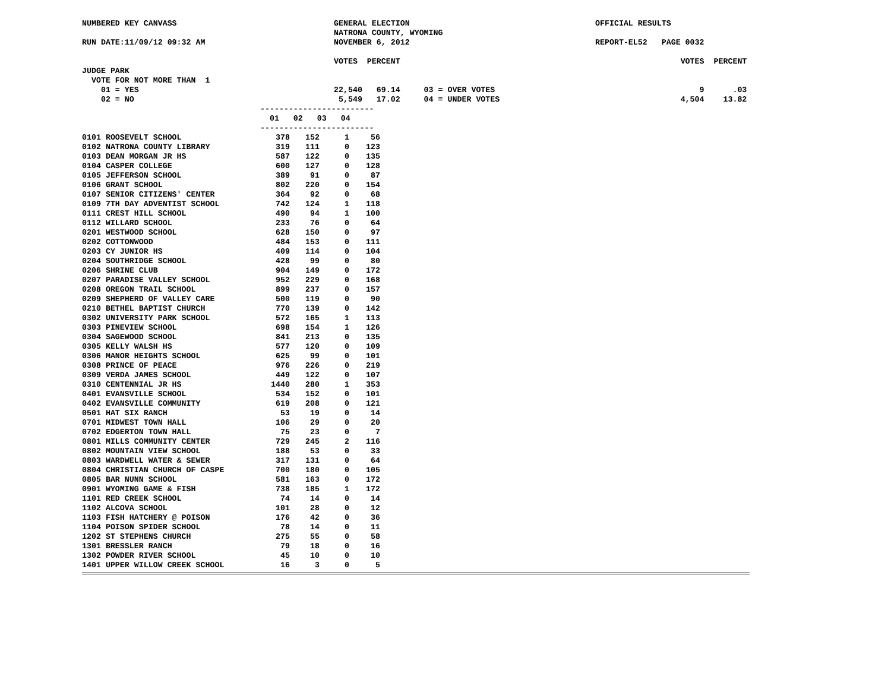NUMBERED KEY CANVASS GENERAL ELECTION OFFICIAL RESULTS
NATRONA COUNTY, WYOMING
RUN DATE:11/09/12 09:32 AM NOVEMBER 6, 2012 REPORT-EL52 PAGE 0032
VOTES PERCENT VOTES PERCENT
JUDGE PARK
VOTE FOR NOT MORE THAN 1
01 = YES 22,540 69.14 03 = OVER VOTES 9 .03
02 = NO 5,549 17.02 04 = UNDER VOTES 4,504 13.82
------------------------
01 02 03 04
------------------------
| 0101 ROOSEVELT SCHOOL | 378 | 152 | 1 | 56 |
| 0102 NATRONA COUNTY LIBRARY | 319 | 111 | 0 | 123 |
| 0103 DEAN MORGAN JR HS | 587 | 122 | 0 | 135 |
| 0104 CASPER COLLEGE | 600 | 127 | 0 | 128 |
| 0105 JEFFERSON SCHOOL | 389 | 91 | 0 | 87 |
| 0106 GRANT SCHOOL | 802 | 220 | 0 | 154 |
| 0107 SENIOR CITIZENS' CENTER | 364 | 92 | 0 | 68 |
| 0109 7TH DAY ADVENTIST SCHOOL | 742 | 124 | 1 | 118 |
| 0111 CREST HILL SCHOOL | 490 | 94 | 1 | 100 |
| 0112 WILLARD SCHOOL | 233 | 76 | 0 | 64 |
| 0201 WESTWOOD SCHOOL | 628 | 150 | 0 | 97 |
| 0202 COTTONWOOD | 484 | 153 | 0 | 111 |
| 0203 CY JUNIOR HS | 409 | 114 | 0 | 104 |
| 0204 SOUTHRIDGE SCHOOL | 428 | 99 | 0 | 80 |
| 0206 SHRINE CLUB | 904 | 149 | 0 | 172 |
| 0207 PARADISE VALLEY SCHOOL | 952 | 229 | 0 | 168 |
| 0208 OREGON TRAIL SCHOOL | 899 | 237 | 0 | 157 |
| 0209 SHEPHERD OF VALLEY CARE | 500 | 119 | 0 | 90 |
| 0210 BETHEL BAPTIST CHURCH | 770 | 139 | 0 | 142 |
| 0302 UNIVERSITY PARK SCHOOL | 572 | 165 | 1 | 113 |
| 0303 PINEVIEW SCHOOL | 698 | 154 | 1 | 126 |
| 0304 SAGEWOOD SCHOOL | 841 | 213 | 0 | 135 |
| 0305 KELLY WALSH HS | 577 | 120 | 0 | 109 |
| 0306 MANOR HEIGHTS SCHOOL | 625 | 99 | 0 | 101 |
| 0308 PRINCE OF PEACE | 976 | 226 | 0 | 219 |
| 0309 VERDA JAMES SCHOOL | 449 | 122 | 0 | 107 |
| 0310 CENTENNIAL JR HS | 1440 | 280 | 1 | 353 |
| 0401 EVANSVILLE SCHOOL | 534 | 152 | 0 | 101 |
| 0402 EVANSVILLE COMMUNITY | 619 | 208 | 0 | 121 |
| 0501 HAT SIX RANCH | 53 | 19 | 0 | 14 |
| 0701 MIDWEST TOWN HALL | 106 | 29 | 0 | 20 |
| 0702 EDGERTON TOWN HALL | 75 | 23 | 0 | 7 |
| 0801 MILLS COMMUNITY CENTER | 729 | 245 | 2 | 116 |
| 0802 MOUNTAIN VIEW SCHOOL | 188 | 53 | 0 | 33 |
| 0803 WARDWELL WATER & SEWER | 317 | 131 | 0 | 64 |
| 0804 CHRISTIAN CHURCH OF CASPE | 700 | 180 | 0 | 105 |
| 0805 BAR NUNN SCHOOL | 581 | 163 | 0 | 172 |
| 0901 WYOMING GAME & FISH | 738 | 185 | 1 | 172 |
| 1101 RED CREEK SCHOOL | 74 | 14 | 0 | 14 |
| 1102 ALCOVA SCHOOL | 101 | 28 | 0 | 12 |
| 1103 FISH HATCHERY @ POISON | 176 | 42 | 0 | 36 |
| 1104 POISON SPIDER SCHOOL | 78 | 14 | 0 | 11 |
| 1202 ST STEPHENS CHURCH | 275 | 55 | 0 | 58 |
| 1301 BRESSLER RANCH | 79 | 18 | 0 | 16 |
| 1302 POWDER RIVER SCHOOL | 45 | 10 | 0 | 10 |
| 1401 UPPER WILLOW CREEK SCHOOL | 16 | 3 | 0 | 5 |